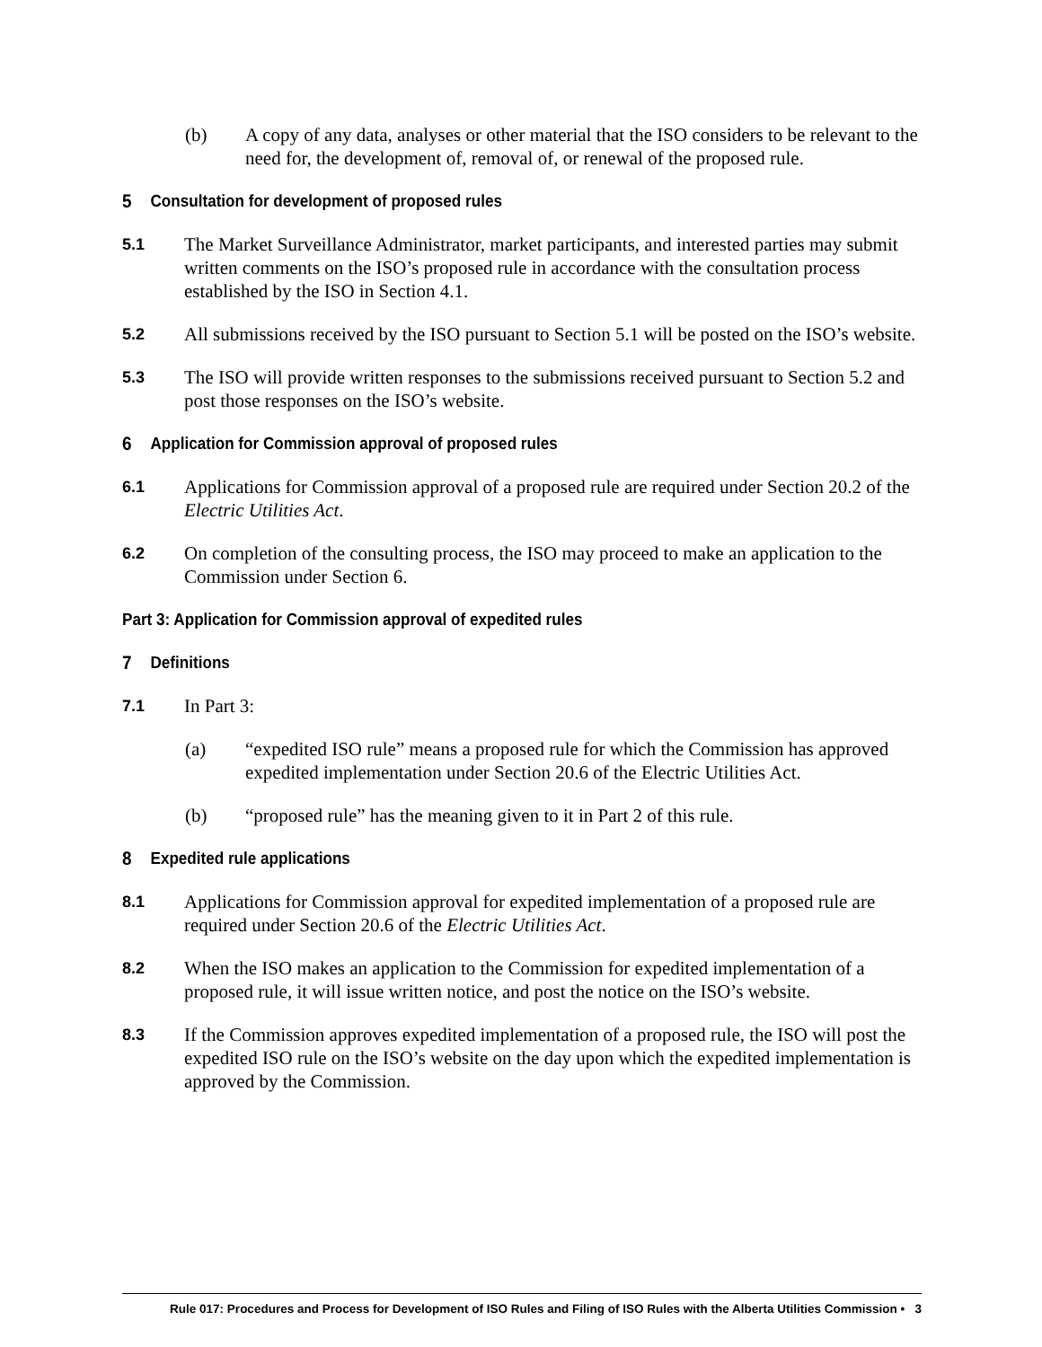(b) A copy of any data, analyses or other material that the ISO considers to be relevant to the need for, the development of, removal of, or renewal of the proposed rule.
5 Consultation for development of proposed rules
5.1 The Market Surveillance Administrator, market participants, and interested parties may submit written comments on the ISO’s proposed rule in accordance with the consultation process established by the ISO in Section 4.1.
5.2 All submissions received by the ISO pursuant to Section 5.1 will be posted on the ISO’s website.
5.3 The ISO will provide written responses to the submissions received pursuant to Section 5.2 and post those responses on the ISO’s website.
6 Application for Commission approval of proposed rules
6.1 Applications for Commission approval of a proposed rule are required under Section 20.2 of the Electric Utilities Act.
6.2 On completion of the consulting process, the ISO may proceed to make an application to the Commission under Section 6.
Part 3: Application for Commission approval of expedited rules
7 Definitions
7.1 In Part 3:
(a) “expedited ISO rule” means a proposed rule for which the Commission has approved expedited implementation under Section 20.6 of the Electric Utilities Act.
(b) “proposed rule” has the meaning given to it in Part 2 of this rule.
8 Expedited rule applications
8.1 Applications for Commission approval for expedited implementation of a proposed rule are required under Section 20.6 of the Electric Utilities Act.
8.2 When the ISO makes an application to the Commission for expedited implementation of a proposed rule, it will issue written notice, and post the notice on the ISO’s website.
8.3 If the Commission approves expedited implementation of a proposed rule, the ISO will post the expedited ISO rule on the ISO’s website on the day upon which the expedited implementation is approved by the Commission.
Rule 017: Procedures and Process for Development of ISO Rules and Filing of ISO Rules with the Alberta Utilities Commission • 3